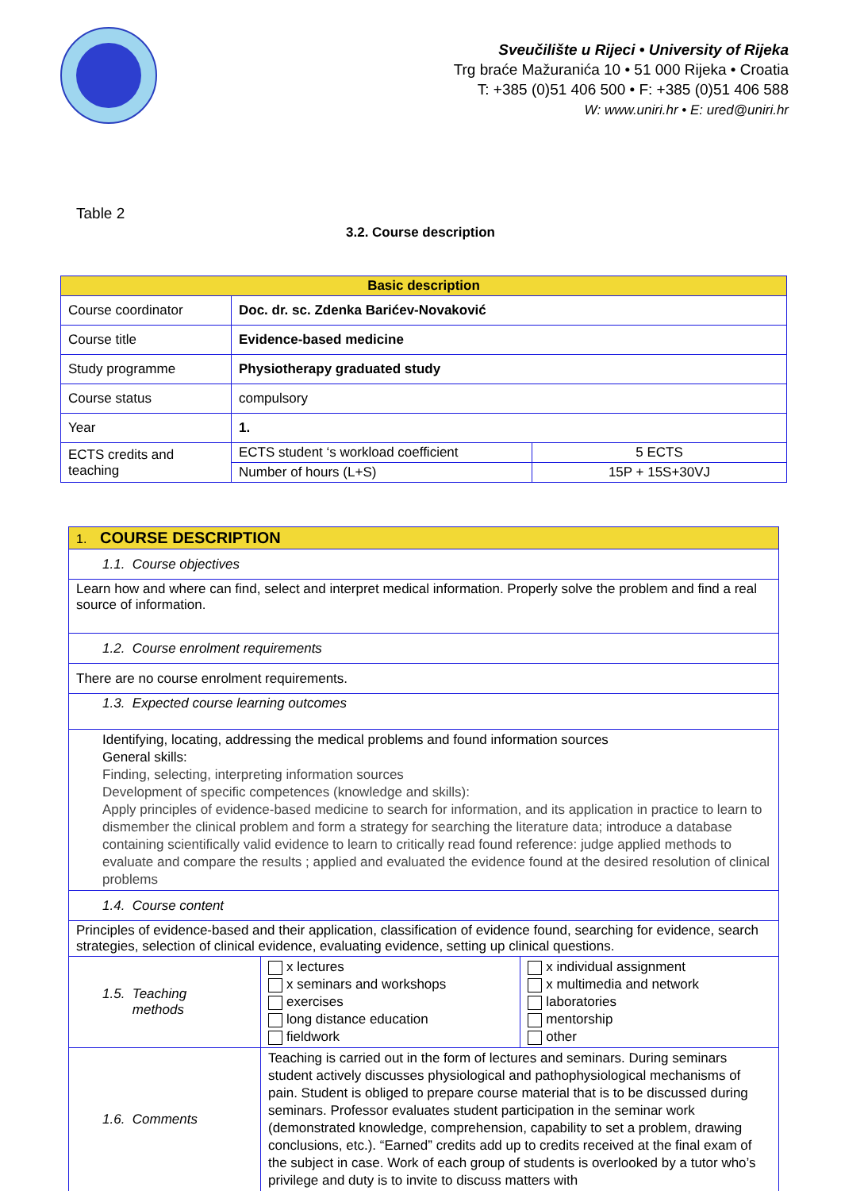Sveučilište u Rijeci • University of Rijeka
Trg braće Mažuranića 10 • 51 000 Rijeka • Croatia
T: +385 (0)51 406 500 • F: +385 (0)51 406 588
W: www.uniri.hr • E: ured@uniri.hr
Table 2
3.2. Course description
| Basic description | | |
| Course coordinator | Doc. dr. sc. Zdenka Barićev-Novaković | |
| Course title | Evidence-based medicine | |
| Study programme | Physiotherapy graduated study | |
| Course status | compulsory | |
| Year | 1. | |
| ECTS credits and teaching | ECTS student ‘s workload coefficient | 5 ECTS |
| | Number of hours (L+S) | 15P + 15S+30VJ |
| 1. COURSE DESCRIPTION | | |
| 1.1. Course objectives | | |
| Learn how and where can find, select and interpret medical information. Properly solve the problem and find a real source of information. | | |
| 1.2. Course enrolment requirements | | |
| There are no course enrolment requirements. | | |
| 1.3. Expected course learning outcomes | | |
| Identifying, locating, addressing the medical problems and found information sources General skills: Finding, selecting, interpreting information sources Development of specific competences (knowledge and skills): Apply principles of evidence-based medicine to search for information, and its application in practice to learn to dismember the clinical problem and form a strategy for searching the literature data; introduce a database containing scientifically valid evidence to learn to critically read found reference: judge applied methods to evaluate and compare the results ; applied and evaluated the evidence found at the desired resolution of clinical problems | | |
| 1.4. Course content | | |
| Principles of evidence-based and their application, classification of evidence found, searching for evidence, search strategies, selection of clinical evidence, evaluating evidence, setting up clinical questions. | | |
| 1.5. Teaching methods | x lectures x seminars and workshops exercises long distance education fieldwork | x individual assignment x multimedia and network laboratories mentorship other |
| 1.6. Comments | Teaching is carried out in the form of lectures and seminars. During seminars student actively discusses physiological and pathophysiological mechanisms of pain. Student is obliged to prepare course material that is to be discussed during seminars. Professor evaluates student participation in the seminar work (demonstrated knowledge, comprehension, capability to set a problem, drawing conclusions, etc.). “Earned” credits add up to credits received at the final exam of the subject in case. Work of each group of students is overlooked by a tutor who’s privilege and duty is to invite to discuss matters with | |